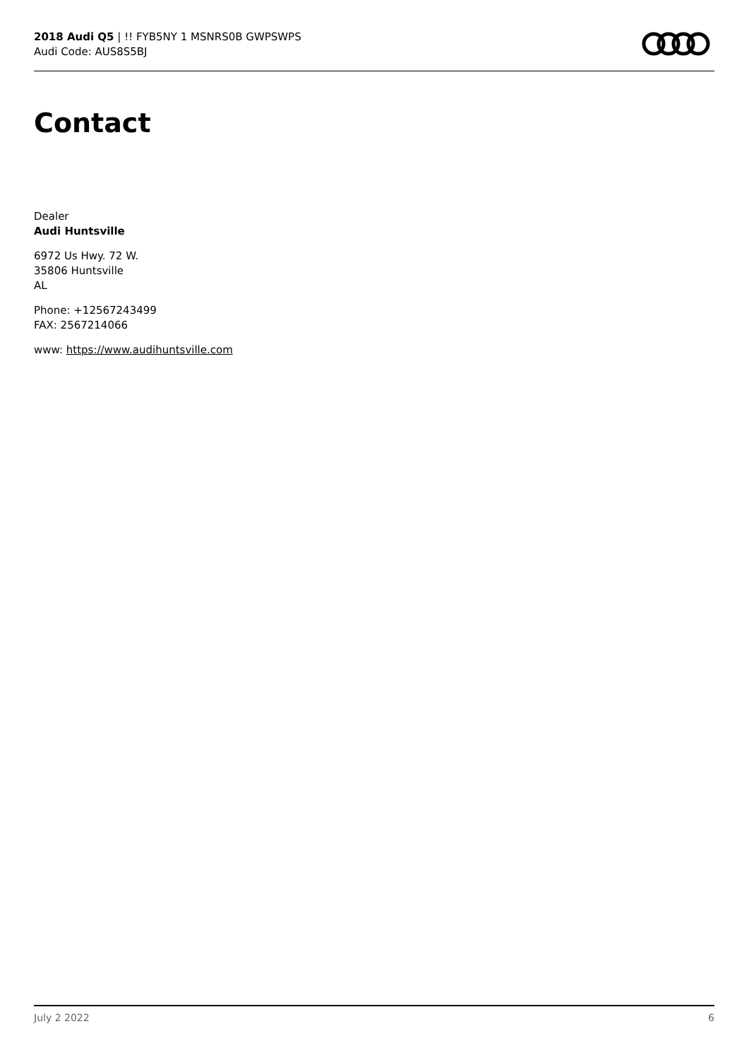2018 Audi Q5 | !! FYB5NY 1 MSNRS0B GWPSWPS
Audi Code: AUS8S5BJ
Contact
Dealer
Audi Huntsville
6972 Us Hwy. 72 W.
35806 Huntsville
AL
Phone: +12567243499
FAX: 2567214066
www: https://www.audihuntsville.com
July 2 2022 6